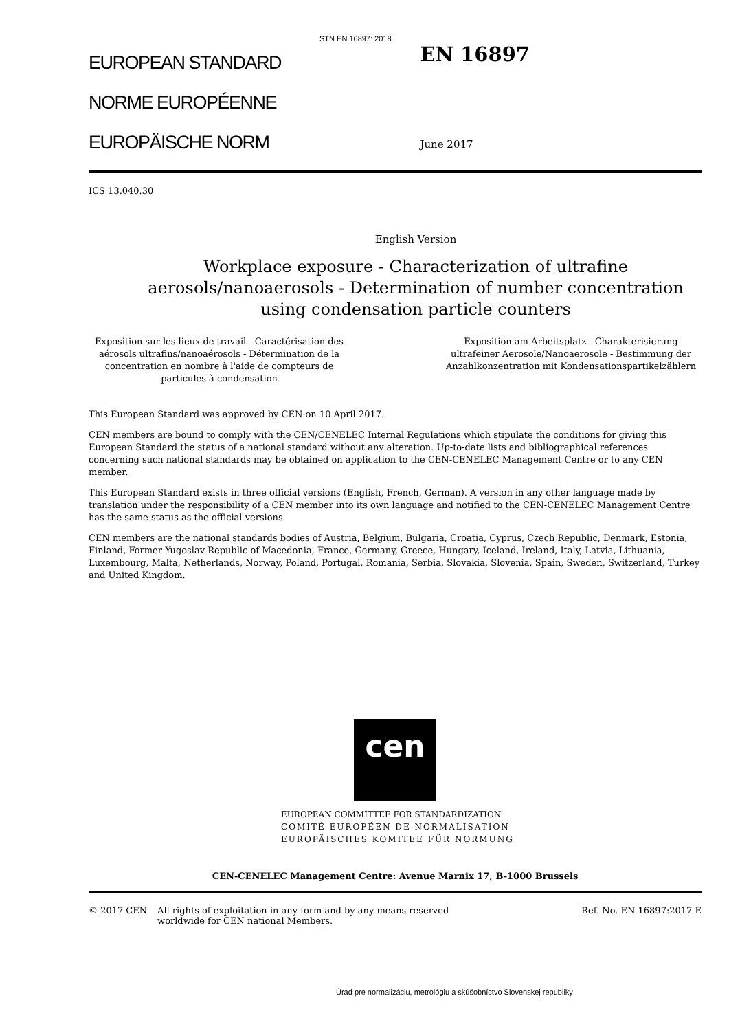STN EN 16897: 2018
EUROPEAN STANDARD
NORME EUROPÉENNE
EUROPÄISCHE NORM
EN 16897
June 2017
ICS 13.040.30
English Version
Workplace exposure - Characterization of ultrafine aerosols/nanoaerosols - Determination of number concentration using condensation particle counters
Exposition sur les lieux de travail - Caractérisation des aérosols ultrafins/nanoaérosols - Détermination de la concentration en nombre à l'aide de compteurs de particules à condensation
Exposition am Arbeitsplatz - Charakterisierung ultrafeiner Aerosole/Nanoaerosole - Bestimmung der Anzahlkonzentration mit Kondensationspartikelzählern
This European Standard was approved by CEN on 10 April 2017.
CEN members are bound to comply with the CEN/CENELEC Internal Regulations which stipulate the conditions for giving this European Standard the status of a national standard without any alteration. Up-to-date lists and bibliographical references concerning such national standards may be obtained on application to the CEN-CENELEC Management Centre or to any CEN member.
This European Standard exists in three official versions (English, French, German). A version in any other language made by translation under the responsibility of a CEN member into its own language and notified to the CEN-CENELEC Management Centre has the same status as the official versions.
CEN members are the national standards bodies of Austria, Belgium, Bulgaria, Croatia, Cyprus, Czech Republic, Denmark, Estonia, Finland, Former Yugoslav Republic of Macedonia, France, Germany, Greece, Hungary, Iceland, Ireland, Italy, Latvia, Lithuania, Luxembourg, Malta, Netherlands, Norway, Poland, Portugal, Romania, Serbia, Slovakia, Slovenia, Spain, Sweden, Switzerland, Turkey and United Kingdom.
cen
EUROPEAN COMMITTEE FOR STANDARDIZATION
COMITÉ EUROPÉEN DE NORMALISATION
EUROPÄISCHES KOMITEE FÜR NORMUNG
CEN-CENELEC Management Centre: Avenue Marnix 17, B-1000 Brussels
© 2017 CEN All rights of exploitation in any form and by any means reserved worldwide for CEN national Members.
Ref. No. EN 16897:2017 E
Úrad pre normalizáciu, metrológiu a skúšobníctvo Slovenskej republiky